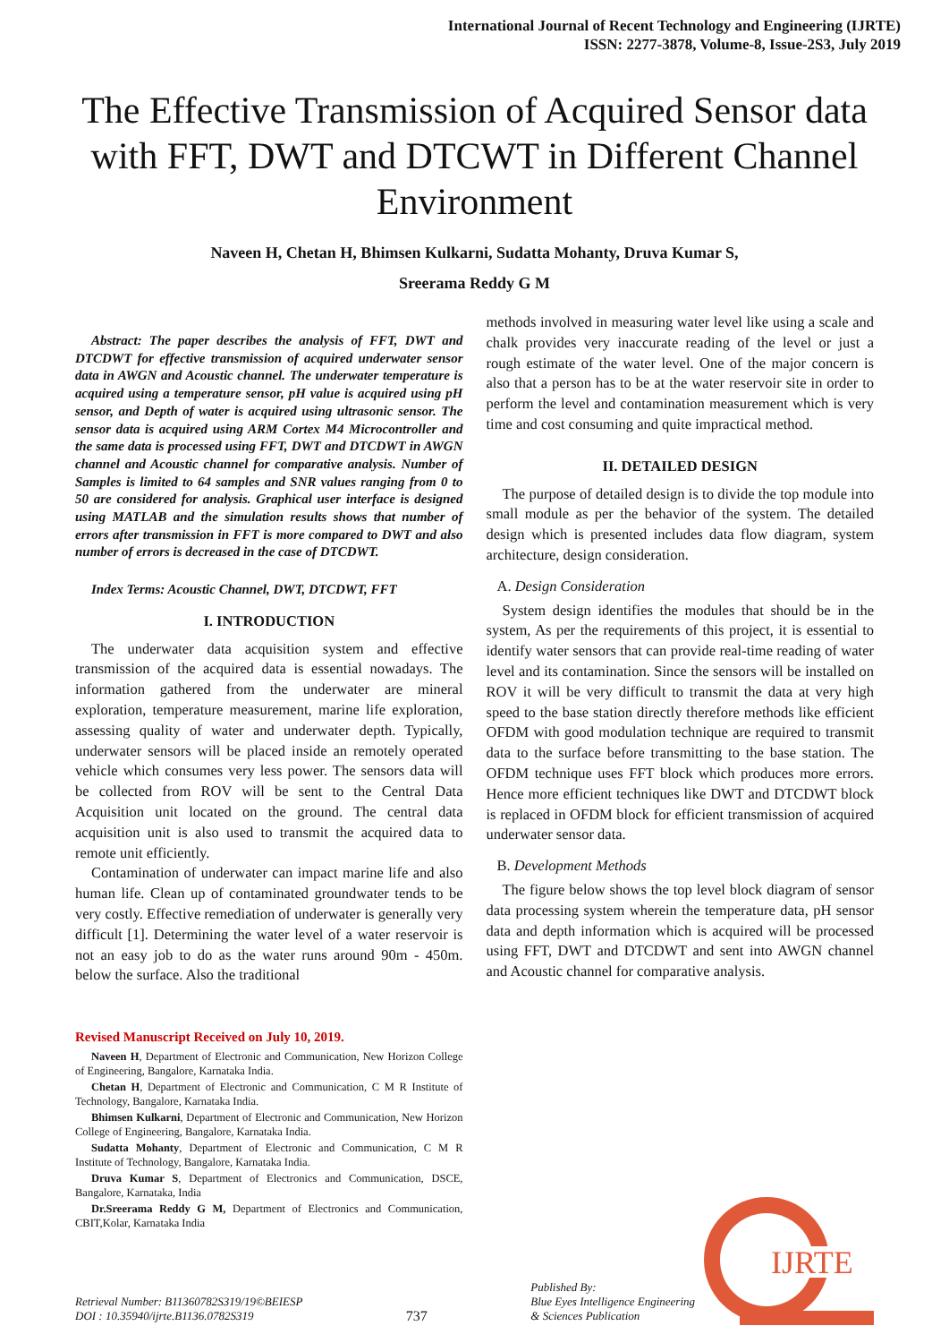International Journal of Recent Technology and Engineering (IJRTE)
ISSN: 2277-3878, Volume-8, Issue-2S3, July 2019
The Effective Transmission of Acquired Sensor data with FFT, DWT and DTCWT in Different Channel Environment
Naveen H, Chetan H, Bhimsen Kulkarni, Sudatta Mohanty, Druva Kumar S,
Sreerama Reddy G M
Abstract: The paper describes the analysis of FFT, DWT and DTCDWT for effective transmission of acquired underwater sensor data in AWGN and Acoustic channel. The underwater temperature is acquired using a temperature sensor, pH value is acquired using pH sensor, and Depth of water is acquired using ultrasonic sensor. The sensor data is acquired using ARM Cortex M4 Microcontroller and the same data is processed using FFT, DWT and DTCDWT in AWGN channel and Acoustic channel for comparative analysis. Number of Samples is limited to 64 samples and SNR values ranging from 0 to 50 are considered for analysis. Graphical user interface is designed using MATLAB and the simulation results shows that number of errors after transmission in FFT is more compared to DWT and also number of errors is decreased in the case of DTCDWT.
Index Terms: Acoustic Channel, DWT, DTCDWT, FFT
I. INTRODUCTION
The underwater data acquisition system and effective transmission of the acquired data is essential nowadays. The information gathered from the underwater are mineral exploration, temperature measurement, marine life exploration, assessing quality of water and underwater depth. Typically, underwater sensors will be placed inside an remotely operated vehicle which consumes very less power. The sensors data will be collected from ROV will be sent to the Central Data Acquisition unit located on the ground. The central data acquisition unit is also used to transmit the acquired data to remote unit efficiently.
Contamination of underwater can impact marine life and also human life. Clean up of contaminated groundwater tends to be very costly. Effective remediation of underwater is generally very difficult [1]. Determining the water level of a water reservoir is not an easy job to do as the water runs around 90m - 450m. below the surface. Also the traditional
Revised Manuscript Received on July 10, 2019.
Naveen H, Department of Electronic and Communication, New Horizon College of Engineering, Bangalore, Karnataka India.
Chetan H, Department of Electronic and Communication, C M R Institute of Technology, Bangalore, Karnataka India.
Bhimsen Kulkarni, Department of Electronic and Communication, New Horizon College of Engineering, Bangalore, Karnataka India.
Sudatta Mohanty, Department of Electronic and Communication, C M R Institute of Technology, Bangalore, Karnataka India.
Druva Kumar S, Department of Electronics and Communication, DSCE, Bangalore, Karnataka, India
Dr.Sreerama Reddy G M, Department of Electronics and Communication, CBIT,Kolar, Karnataka India
methods involved in measuring water level like using a scale and chalk provides very inaccurate reading of the level or just a rough estimate of the water level. One of the major concern is also that a person has to be at the water reservoir site in order to perform the level and contamination measurement which is very time and cost consuming and quite impractical method.
II. DETAILED DESIGN
The purpose of detailed design is to divide the top module into small module as per the behavior of the system. The detailed design which is presented includes data flow diagram, system architecture, design consideration.
A. Design Consideration
System design identifies the modules that should be in the system, As per the requirements of this project, it is essential to identify water sensors that can provide real-time reading of water level and its contamination. Since the sensors will be installed on ROV it will be very difficult to transmit the data at very high speed to the base station directly therefore methods like efficient OFDM with good modulation technique are required to transmit data to the surface before transmitting to the base station. The OFDM technique uses FFT block which produces more errors. Hence more efficient techniques like DWT and DTCDWT block is replaced in OFDM block for efficient transmission of acquired underwater sensor data.
B. Development Methods
The figure below shows the top level block diagram of sensor data processing system wherein the temperature data, pH sensor data and depth information which is acquired will be processed using FFT, DWT and DTCDWT and sent into AWGN channel and Acoustic channel for comparative analysis.
Retrieval Number: B11360782S319/19©BEIESP
DOI : 10.35940/ijrte.B1136.0782S319
737
Published By:
Blue Eyes Intelligence Engineering
& Sciences Publication
IJRTE